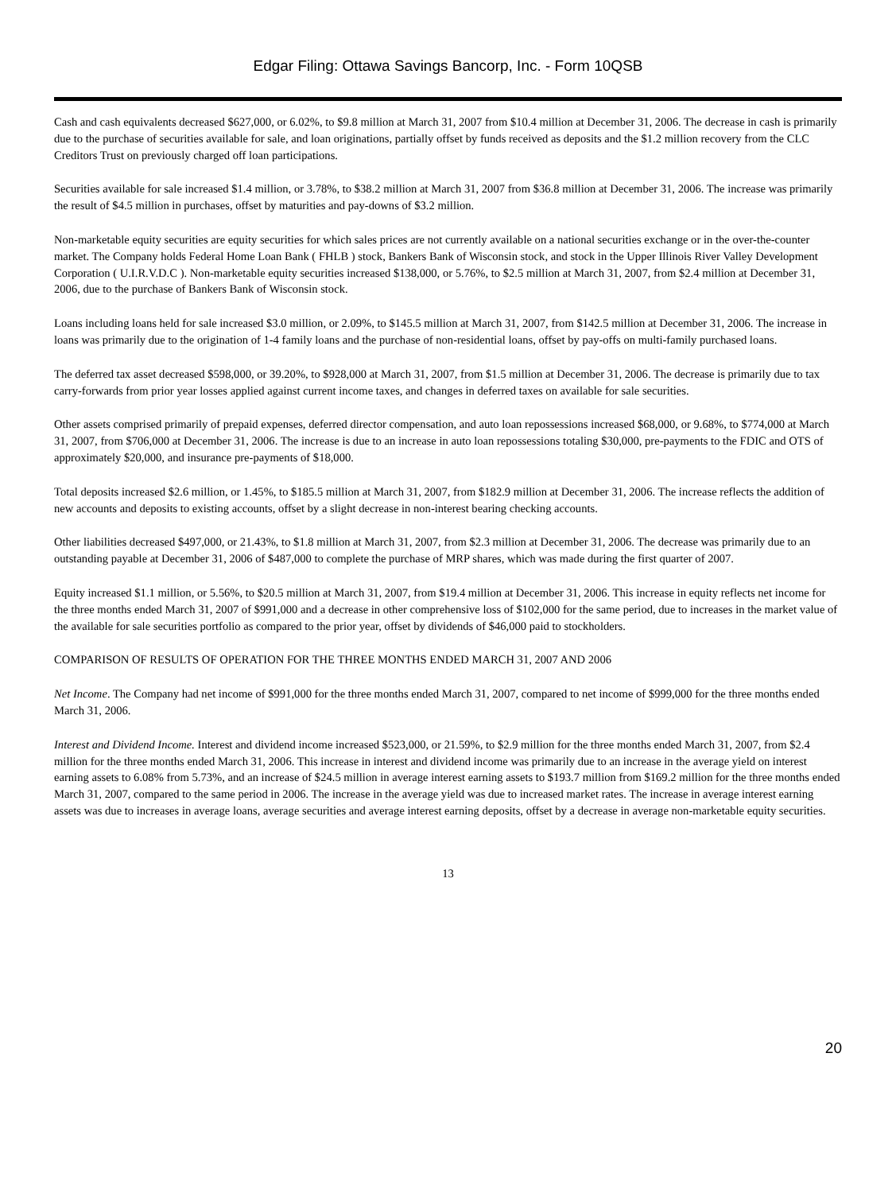Edgar Filing: Ottawa Savings Bancorp, Inc. - Form 10QSB
Cash and cash equivalents decreased $627,000, or 6.02%, to $9.8 million at March 31, 2007 from $10.4 million at December 31, 2006. The decrease in cash is primarily due to the purchase of securities available for sale, and loan originations, partially offset by funds received as deposits and the $1.2 million recovery from the CLC Creditors Trust on previously charged off loan participations.
Securities available for sale increased $1.4 million, or 3.78%, to $38.2 million at March 31, 2007 from $36.8 million at December 31, 2006. The increase was primarily the result of $4.5 million in purchases, offset by maturities and pay-downs of $3.2 million.
Non-marketable equity securities are equity securities for which sales prices are not currently available on a national securities exchange or in the over-the-counter market. The Company holds Federal Home Loan Bank ( FHLB ) stock, Bankers Bank of Wisconsin stock, and stock in the Upper Illinois River Valley Development Corporation ( U.I.R.V.D.C ). Non-marketable equity securities increased $138,000, or 5.76%, to $2.5 million at March 31, 2007, from $2.4 million at December 31, 2006, due to the purchase of Bankers Bank of Wisconsin stock.
Loans including loans held for sale increased $3.0 million, or 2.09%, to $145.5 million at March 31, 2007, from $142.5 million at December 31, 2006. The increase in loans was primarily due to the origination of 1-4 family loans and the purchase of non-residential loans, offset by pay-offs on multi-family purchased loans.
The deferred tax asset decreased $598,000, or 39.20%, to $928,000 at March 31, 2007, from $1.5 million at December 31, 2006. The decrease is primarily due to tax carry-forwards from prior year losses applied against current income taxes, and changes in deferred taxes on available for sale securities.
Other assets comprised primarily of prepaid expenses, deferred director compensation, and auto loan repossessions increased $68,000, or 9.68%, to $774,000 at March 31, 2007, from $706,000 at December 31, 2006. The increase is due to an increase in auto loan repossessions totaling $30,000, pre-payments to the FDIC and OTS of approximately $20,000, and insurance pre-payments of $18,000.
Total deposits increased $2.6 million, or 1.45%, to $185.5 million at March 31, 2007, from $182.9 million at December 31, 2006. The increase reflects the addition of new accounts and deposits to existing accounts, offset by a slight decrease in non-interest bearing checking accounts.
Other liabilities decreased $497,000, or 21.43%, to $1.8 million at March 31, 2007, from $2.3 million at December 31, 2006. The decrease was primarily due to an outstanding payable at December 31, 2006 of $487,000 to complete the purchase of MRP shares, which was made during the first quarter of 2007.
Equity increased $1.1 million, or 5.56%, to $20.5 million at March 31, 2007, from $19.4 million at December 31, 2006. This increase in equity reflects net income for the three months ended March 31, 2007 of $991,000 and a decrease in other comprehensive loss of $102,000 for the same period, due to increases in the market value of the available for sale securities portfolio as compared to the prior year, offset by dividends of $46,000 paid to stockholders.
COMPARISON OF RESULTS OF OPERATION FOR THE THREE MONTHS ENDED MARCH 31, 2007 AND 2006
Net Income. The Company had net income of $991,000 for the three months ended March 31, 2007, compared to net income of $999,000 for the three months ended March 31, 2006.
Interest and Dividend Income. Interest and dividend income increased $523,000, or 21.59%, to $2.9 million for the three months ended March 31, 2007, from $2.4 million for the three months ended March 31, 2006. This increase in interest and dividend income was primarily due to an increase in the average yield on interest earning assets to 6.08% from 5.73%, and an increase of $24.5 million in average interest earning assets to $193.7 million from $169.2 million for the three months ended March 31, 2007, compared to the same period in 2006. The increase in the average yield was due to increased market rates. The increase in average interest earning assets was due to increases in average loans, average securities and average interest earning deposits, offset by a decrease in average non-marketable equity securities.
13
20